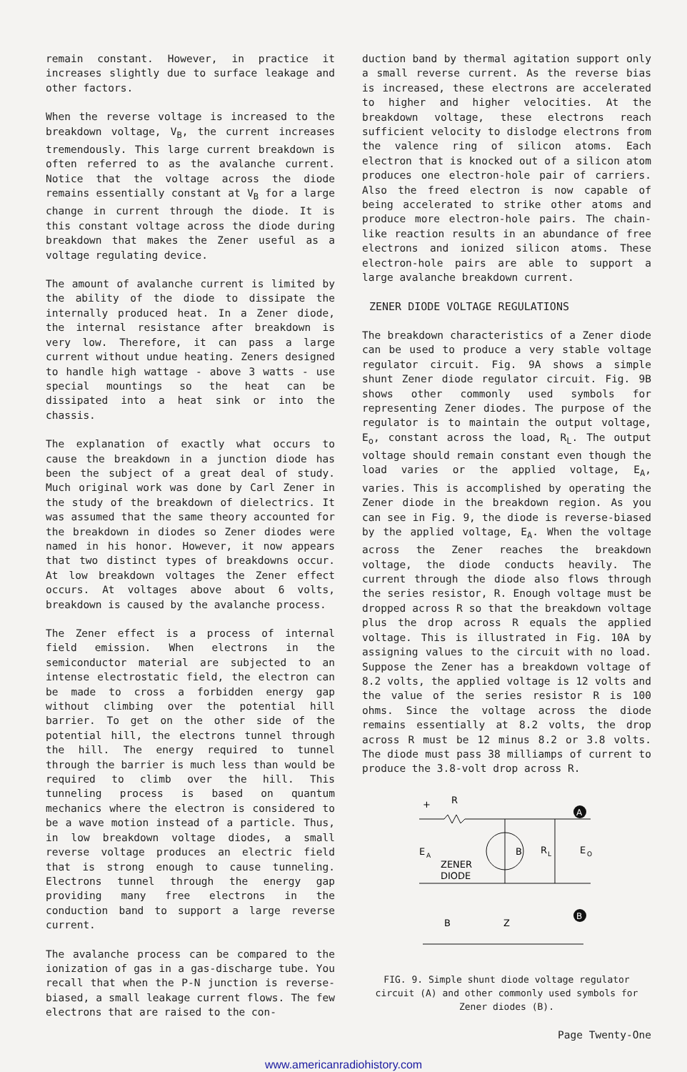remain constant. However, in practice it increases slightly due to surface leakage and other factors.
When the reverse voltage is increased to the breakdown voltage, V<sub>B</sub>, the current increases tremendously. This large current breakdown is often referred to as the avalanche current. Notice that the voltage across the diode remains essentially constant at V<sub>B</sub> for a large change in current through the diode. It is this constant voltage across the diode during breakdown that makes the Zener useful as a voltage regulating device.
The amount of avalanche current is limited by the ability of the diode to dissipate the internally produced heat. In a Zener diode, the internal resistance after breakdown is very low. Therefore, it can pass a large current without undue heating. Zeners designed to handle high wattage - above 3 watts - use special mountings so the heat can be dissipated into a heat sink or into the chassis.
The explanation of exactly what occurs to cause the breakdown in a junction diode has been the subject of a great deal of study. Much original work was done by Carl Zener in the study of the breakdown of dielectrics. It was assumed that the same theory accounted for the breakdown in diodes so Zener diodes were named in his honor. However, it now appears that two distinct types of breakdowns occur. At low breakdown voltages the Zener effect occurs. At voltages above about 6 volts, breakdown is caused by the avalanche process.
The Zener effect is a process of internal field emission. When electrons in the semiconductor material are subjected to an intense electrostatic field, the electron can be made to cross a forbidden energy gap without climbing over the potential hill barrier. To get on the other side of the potential hill, the electrons tunnel through the hill. The energy required to tunnel through the barrier is much less than would be required to climb over the hill. This tunneling process is based on quantum mechanics where the electron is considered to be a wave motion instead of a particle. Thus, in low breakdown voltage diodes, a small reverse voltage produces an electric field that is strong enough to cause tunneling. Electrons tunnel through the energy gap providing many free electrons in the conduction band to support a large reverse current.
The avalanche process can be compared to the ionization of gas in a gas-discharge tube. You recall that when the P-N junction is reverse-biased, a small leakage current flows. The few electrons that are raised to the con-
duction band by thermal agitation support only a small reverse current. As the reverse bias is increased, these electrons are accelerated to higher and higher velocities. At the breakdown voltage, these electrons reach sufficient velocity to dislodge electrons from the valence ring of silicon atoms. Each electron that is knocked out of a silicon atom produces one electron-hole pair of carriers. Also the freed electron is now capable of being accelerated to strike other atoms and produce more electron-hole pairs. The chain-like reaction results in an abundance of free electrons and ionized silicon atoms. These electron-hole pairs are able to support a large avalanche breakdown current.
ZENER DIODE VOLTAGE REGULATIONS
The breakdown characteristics of a Zener diode can be used to produce a very stable voltage regulator circuit. Fig. 9A shows a simple shunt Zener diode regulator circuit. Fig. 9B shows other commonly used symbols for representing Zener diodes. The purpose of the regulator is to maintain the output voltage, E<sub>o</sub>, constant across the load, R<sub>L</sub>. The output voltage should remain constant even though the load varies or the applied voltage, E<sub>A</sub>, varies. This is accomplished by operating the Zener diode in the breakdown region. As you can see in Fig. 9, the diode is reverse-biased by the applied voltage, E<sub>A</sub>. When the voltage across the Zener reaches the breakdown voltage, the diode conducts heavily. The current through the diode also flows through the series resistor, R. Enough voltage must be dropped across R so that the breakdown voltage plus the drop across R equals the applied voltage. This is illustrated in Fig. 10A by assigning values to the circuit with no load. Suppose the Zener has a breakdown voltage of 8.2 volts, the applied voltage is 12 volts and the value of the series resistor R is 100 ohms. Since the voltage across the diode remains essentially at 8.2 volts, the drop across R must be 12 minus 8.2 or 3.8 volts. The diode must pass 38 milliamps of current to produce the 3.8-volt drop across R.
A
+
R
E
A
ZENER
DIODE
B
R
L
E
O
B
B
Z
FIG. 9. Simple shunt diode voltage regulator circuit (A) and other commonly used symbols for Zener diodes (B).
Page Twenty-One
www.americanradiohistory.com